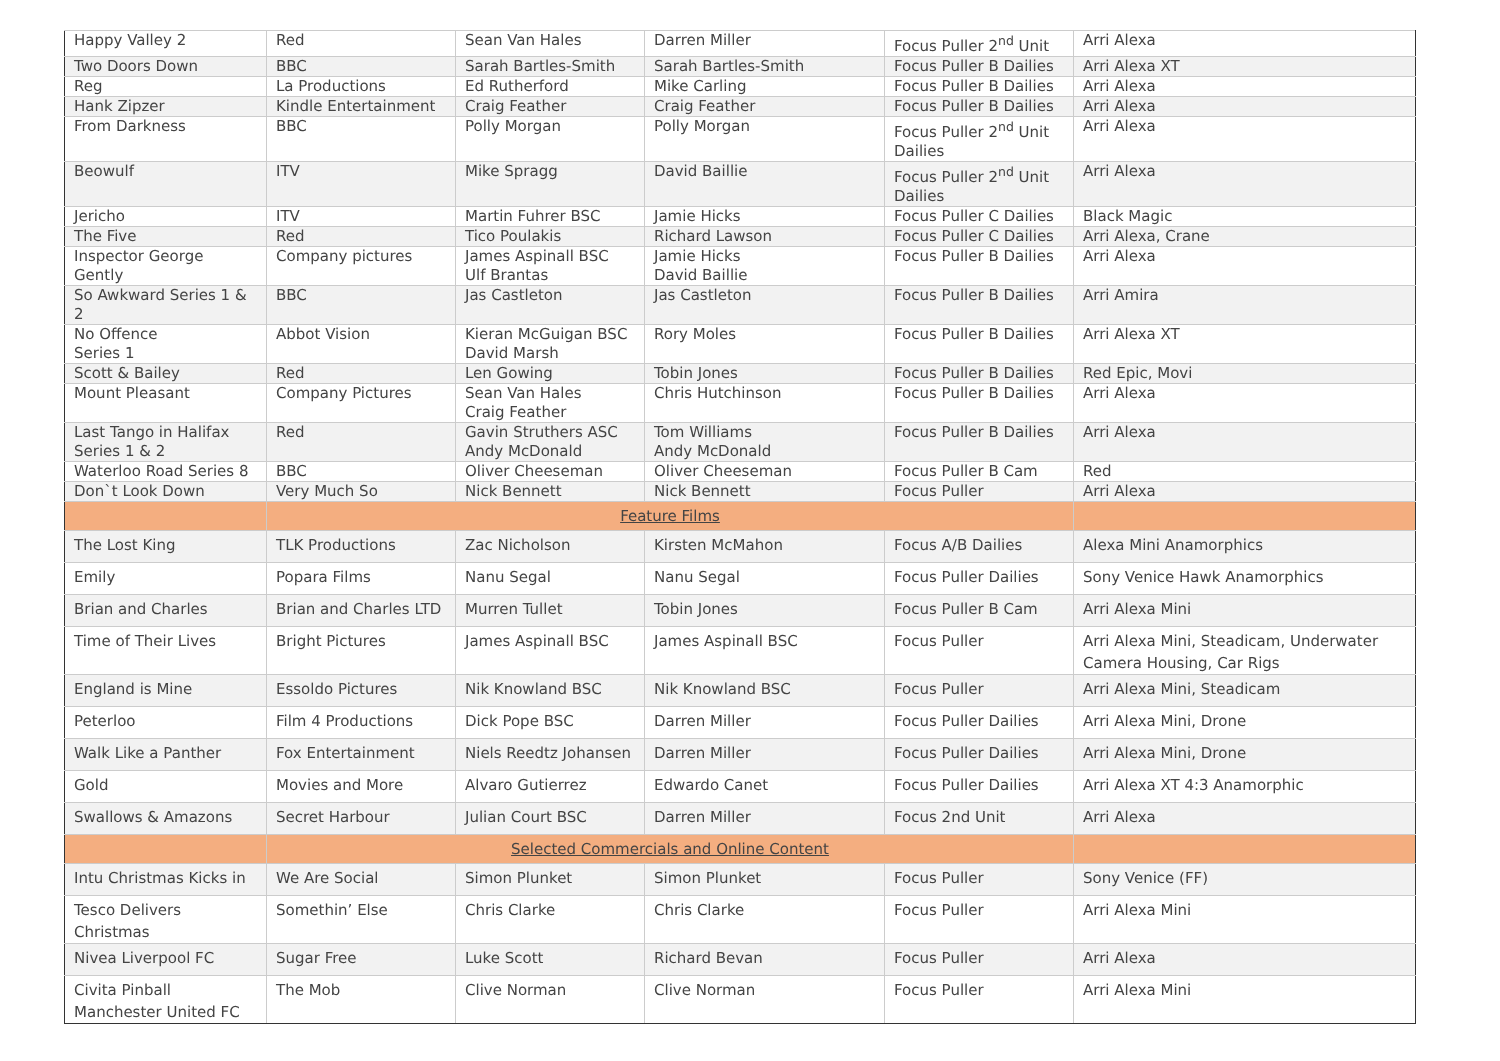| Happy Valley 2 | Red | Sean Van Hales | Darren Miller | Focus Puller 2<sup>nd</sup> Unit | Arri Alexa |
| Two Doors Down | BBC | Sarah Bartles-Smith | Sarah Bartles-Smith | Focus Puller B Dailies | Arri Alexa XT |
| Reg | La Productions | Ed Rutherford | Mike Carling | Focus Puller B Dailies | Arri Alexa |
| Hank Zipzer | Kindle Entertainment | Craig Feather | Craig Feather | Focus Puller B Dailies | Arri Alexa |
| From Darkness | BBC | Polly Morgan | Polly Morgan | Focus Puller 2<sup>nd</sup> Unit Dailies | Arri Alexa |
| Beowulf | ITV | Mike Spragg | David Baillie | Focus Puller 2<sup>nd</sup> Unit Dailies | Arri Alexa |
| Jericho | ITV | Martin Fuhrer BSC | Jamie Hicks | Focus Puller C Dailies | Black Magic |
| The Five | Red | Tico Poulakis | Richard Lawson | Focus Puller C Dailies | Arri Alexa, Crane |
| Inspector George Gently | Company pictures | James Aspinall BSC Ulf Brantas | Jamie Hicks David Baillie | Focus Puller B Dailies | Arri Alexa |
| So Awkward Series 1 & 2 | BBC | Jas Castleton | Jas Castleton | Focus Puller B Dailies | Arri Amira |
| No Offence Series 1 | Abbot Vision | Kieran McGuigan BSC David Marsh | Rory Moles | Focus Puller B Dailies | Arri Alexa XT |
| Scott & Bailey | Red | Len Gowing | Tobin Jones | Focus Puller B Dailies | Red Epic, Movi |
| Mount Pleasant | Company Pictures | Sean Van Hales Craig Feather | Chris Hutchinson | Focus Puller B Dailies | Arri Alexa |
| Last Tango in Halifax Series 1 & 2 | Red | Gavin Struthers ASC Andy McDonald | Tom Williams Andy McDonald | Focus Puller B Dailies | Arri Alexa |
| Waterloo Road Series 8 | BBC | Oliver Cheeseman | Oliver Cheeseman | Focus Puller B Cam | Red |
| Don`t Look Down | Very Much So | Nick Bennett | Nick Bennett | Focus Puller | Arri Alexa |
| | Feature Films | | | | |
| The Lost King | TLK Productions | Zac Nicholson | Kirsten McMahon | Focus A/B Dailies | Alexa Mini Anamorphics |
| Emily | Popara Films | Nanu Segal | Nanu Segal | Focus Puller Dailies | Sony Venice Hawk Anamorphics |
| Brian and Charles | Brian and Charles LTD | Murren Tullet | Tobin Jones | Focus Puller B Cam | Arri Alexa Mini |
| Time of Their Lives | Bright Pictures | James Aspinall BSC | James Aspinall BSC | Focus Puller | Arri Alexa Mini, Steadicam, Underwater Camera Housing, Car Rigs |
| England is Mine | Essoldo Pictures | Nik Knowland BSC | Nik Knowland BSC | Focus Puller | Arri Alexa Mini, Steadicam |
| Peterloo | Film 4 Productions | Dick Pope BSC | Darren Miller | Focus Puller Dailies | Arri Alexa Mini, Drone |
| Walk Like a Panther | Fox Entertainment | Niels Reedtz Johansen | Darren Miller | Focus Puller Dailies | Arri Alexa Mini, Drone |
| Gold | Movies and More | Alvaro Gutierrez | Edwardo Canet | Focus Puller Dailies | Arri Alexa XT 4:3 Anamorphic |
| Swallows & Amazons | Secret Harbour | Julian Court BSC | Darren Miller | Focus 2nd Unit | Arri Alexa |
| | Selected Commercials and Online Content | | | | |
| Intu Christmas Kicks in | We Are Social | Simon Plunket | Simon Plunket | Focus Puller | Sony Venice (FF) |
| Tesco Delivers Christmas | Somethin’ Else | Chris Clarke | Chris Clarke | Focus Puller | Arri Alexa Mini |
| Nivea Liverpool FC | Sugar Free | Luke Scott | Richard Bevan | Focus Puller | Arri Alexa |
| Civita Pinball Manchester United FC | The Mob | Clive Norman | Clive Norman | Focus Puller | Arri Alexa Mini |